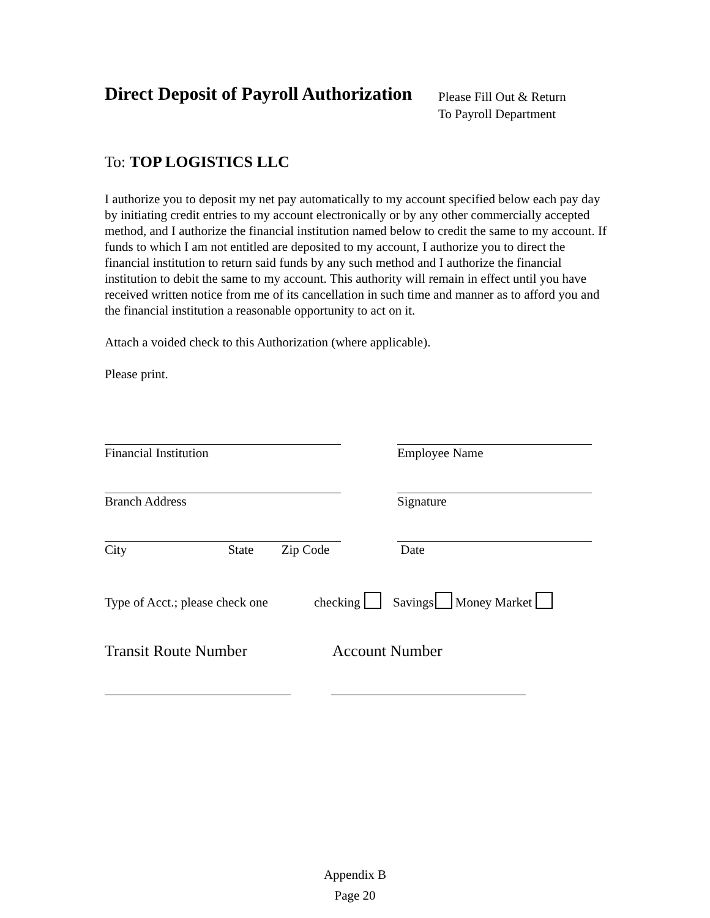Direct Deposit of Payroll Authorization
Please Fill Out & Return
To Payroll Department
To: TOP LOGISTICS LLC
I authorize you to deposit my net pay automatically to my account specified below each pay day by initiating credit entries to my account electronically or by any other commercially accepted method, and I authorize the financial institution named below to credit the same to my account. If funds to which I am not entitled are deposited to my account, I authorize you to direct the financial institution to return said funds by any such method and I authorize the financial institution to debit the same to my account. This authority will remain in effect until you have received written notice from me of its cancellation in such time and manner as to afford you and the financial institution a reasonable opportunity to act on it.
Attach a voided check to this Authorization (where applicable).
Please print.
Financial Institution Employee Name
Branch Address Signature
City State Zip Code Date
Type of Acct.; please check one checking Savings Money Market
Transit Route Number Account Number
Appendix B
Page 20